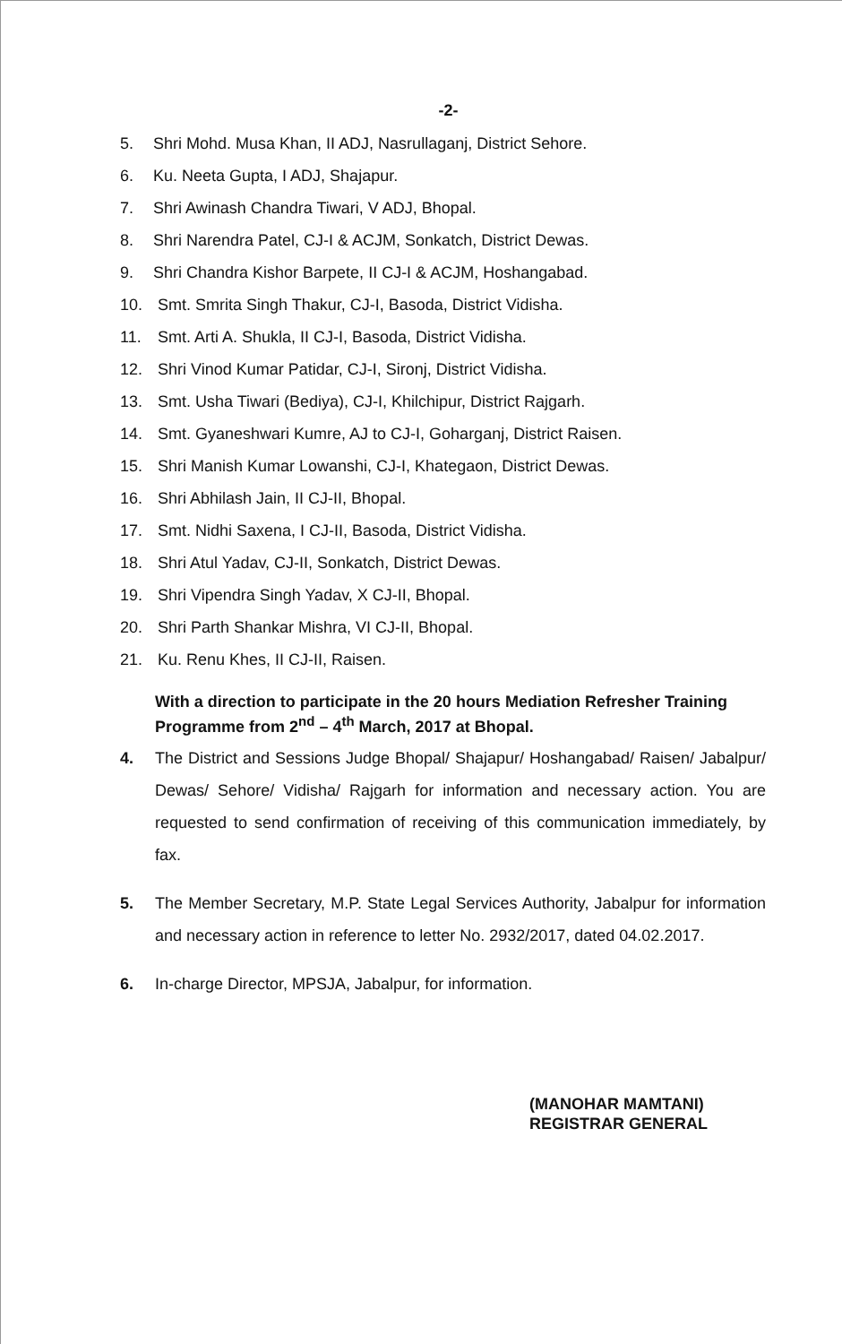-2-
5. Shri Mohd. Musa Khan, II ADJ, Nasrullaganj, District Sehore.
6. Ku. Neeta Gupta, I ADJ, Shajapur.
7. Shri Awinash Chandra Tiwari, V ADJ, Bhopal.
8. Shri Narendra Patel, CJ-I & ACJM, Sonkatch, District Dewas.
9. Shri Chandra Kishor Barpete, II CJ-I & ACJM, Hoshangabad.
10. Smt. Smrita Singh Thakur, CJ-I, Basoda, District Vidisha.
11. Smt. Arti A. Shukla, II CJ-I, Basoda, District Vidisha.
12. Shri Vinod Kumar Patidar, CJ-I, Sironj, District Vidisha.
13. Smt. Usha Tiwari (Bediya), CJ-I, Khilchipur, District Rajgarh.
14. Smt. Gyaneshwari Kumre, AJ to CJ-I, Goharganj, District Raisen.
15. Shri Manish Kumar Lowanshi, CJ-I, Khategaon, District Dewas.
16. Shri Abhilash Jain, II CJ-II, Bhopal.
17. Smt. Nidhi Saxena, I CJ-II, Basoda, District Vidisha.
18. Shri Atul Yadav, CJ-II, Sonkatch, District Dewas.
19. Shri Vipendra Singh Yadav, X CJ-II, Bhopal.
20. Shri Parth Shankar Mishra, VI CJ-II, Bhopal.
21. Ku. Renu Khes, II CJ-II, Raisen.
With a direction to participate in the 20 hours Mediation Refresher Training Programme from 2<sup>nd</sup> – 4<sup>th</sup> March, 2017 at Bhopal.
4. The District and Sessions Judge Bhopal/ Shajapur/ Hoshangabad/ Raisen/ Jabalpur/ Dewas/ Sehore/ Vidisha/ Rajgarh for information and necessary action. You are requested to send confirmation of receiving of this communication immediately, by fax.
5. The Member Secretary, M.P. State Legal Services Authority, Jabalpur for information and necessary action in reference to letter No. 2932/2017, dated 04.02.2017.
6. In-charge Director, MPSJA, Jabalpur, for information.
(MANOHAR MAMTANI)
REGISTRAR GENERAL